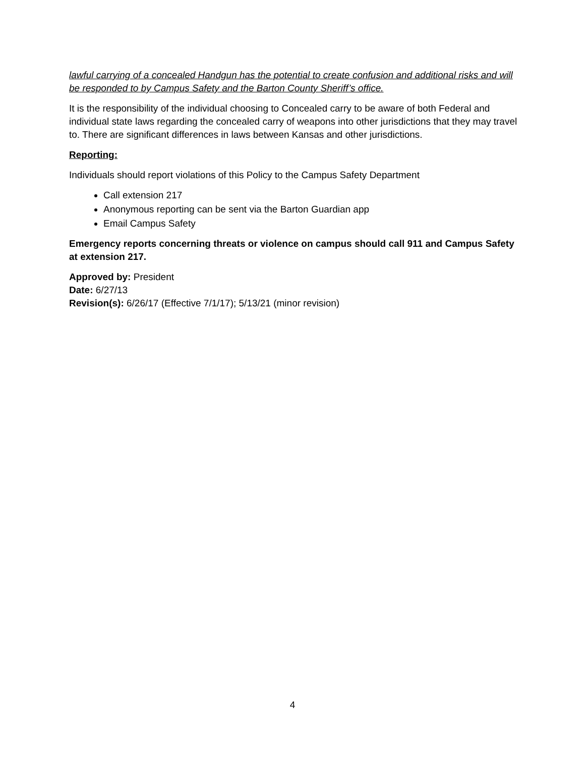lawful carrying of a concealed Handgun has the potential to create confusion and additional risks and will be responded to by Campus Safety and the Barton County Sheriff’s office.
It is the responsibility of the individual choosing to Concealed carry to be aware of both Federal and individual state laws regarding the concealed carry of weapons into other jurisdictions that they may travel to. There are significant differences in laws between Kansas and other jurisdictions.
Reporting:
Individuals should report violations of this Policy to the Campus Safety Department
Call extension 217
Anonymous reporting can be sent via the Barton Guardian app
Email Campus Safety
Emergency reports concerning threats or violence on campus should call 911 and Campus Safety at extension 217.
Approved by: President
Date: 6/27/13
Revision(s): 6/26/17 (Effective 7/1/17); 5/13/21 (minor revision)
4